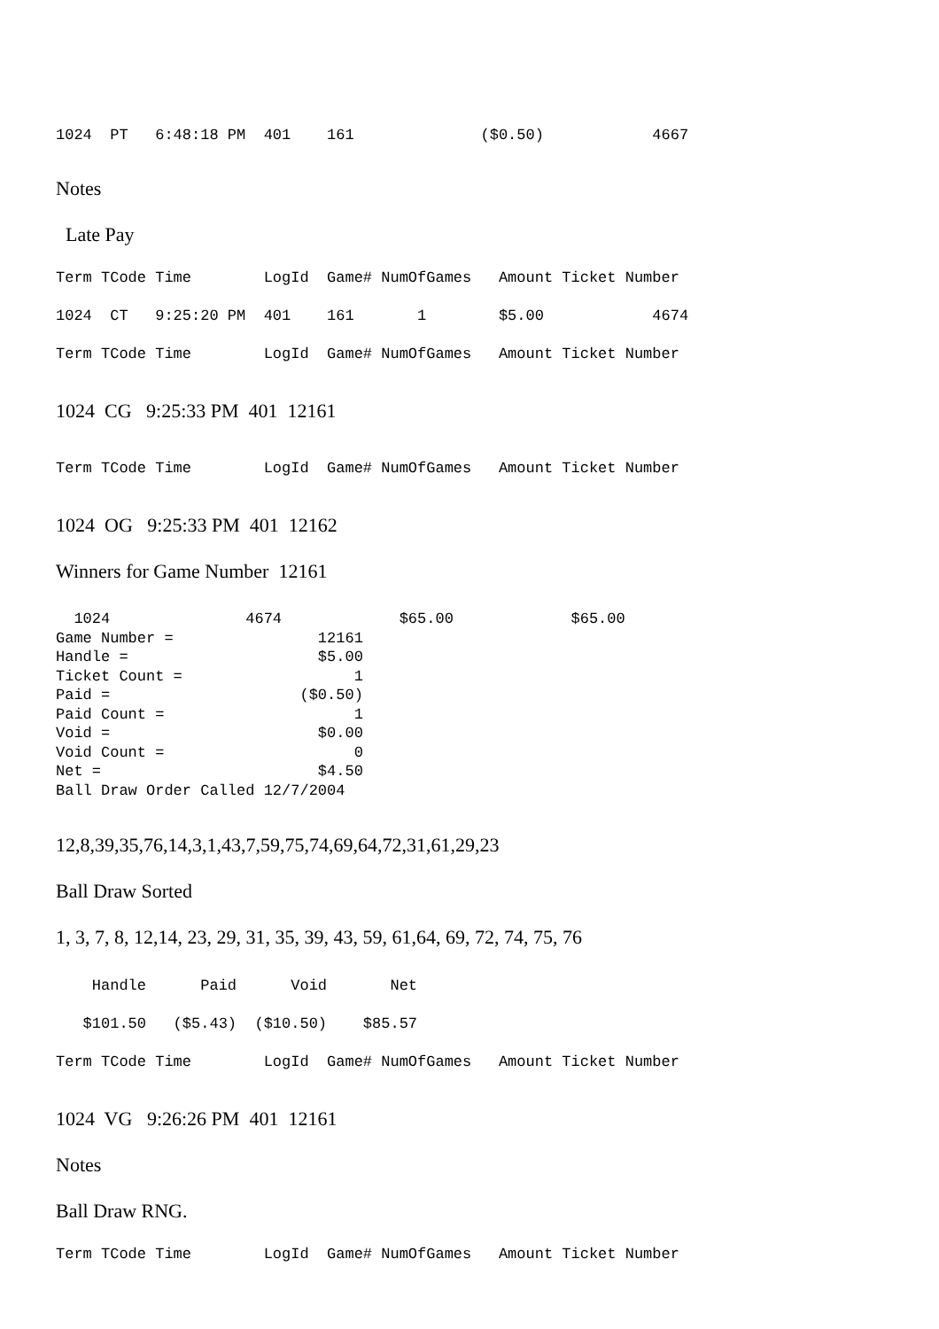1024 PT 6:48:18 PM 401 161 ($0.50) 4667
Notes
Late Pay
Term TCode Time LogId Game# NumOfGames Amount Ticket Number
1024 CT 9:25:20 PM 401 161 1 $5.00 4674
Term TCode Time LogId Game# NumOfGames Amount Ticket Number
1024 CG 9:25:33 PM 401 12161
Term TCode Time LogId Game# NumOfGames Amount Ticket Number
1024 OG 9:25:33 PM 401 12162
Winners for Game Number 12161
1024 4674 $65.00 $65.00 Game Number = 12161 Handle = $5.00 Ticket Count = 1 Paid = ($0.50) Paid Count = 1 Void = $0.00 Void Count = 0 Net = $4.50 Ball Draw Order Called 12/7/2004
12,8,39,35,76,14,3,1,43,7,59,75,74,69,64,72,31,61,29,23
Ball Draw Sorted
1, 3, 7, 8, 12,14, 23, 29, 31, 35, 39, 43, 59, 61,64, 69, 72, 74, 75, 76
Handle Paid Void Net
$101.50 ($5.43) ($10.50) $85.57
Term TCode Time LogId Game# NumOfGames Amount Ticket Number
1024 VG 9:26:26 PM 401 12161
Notes
Ball Draw RNG.
Term TCode Time LogId Game# NumOfGames Amount Ticket Number